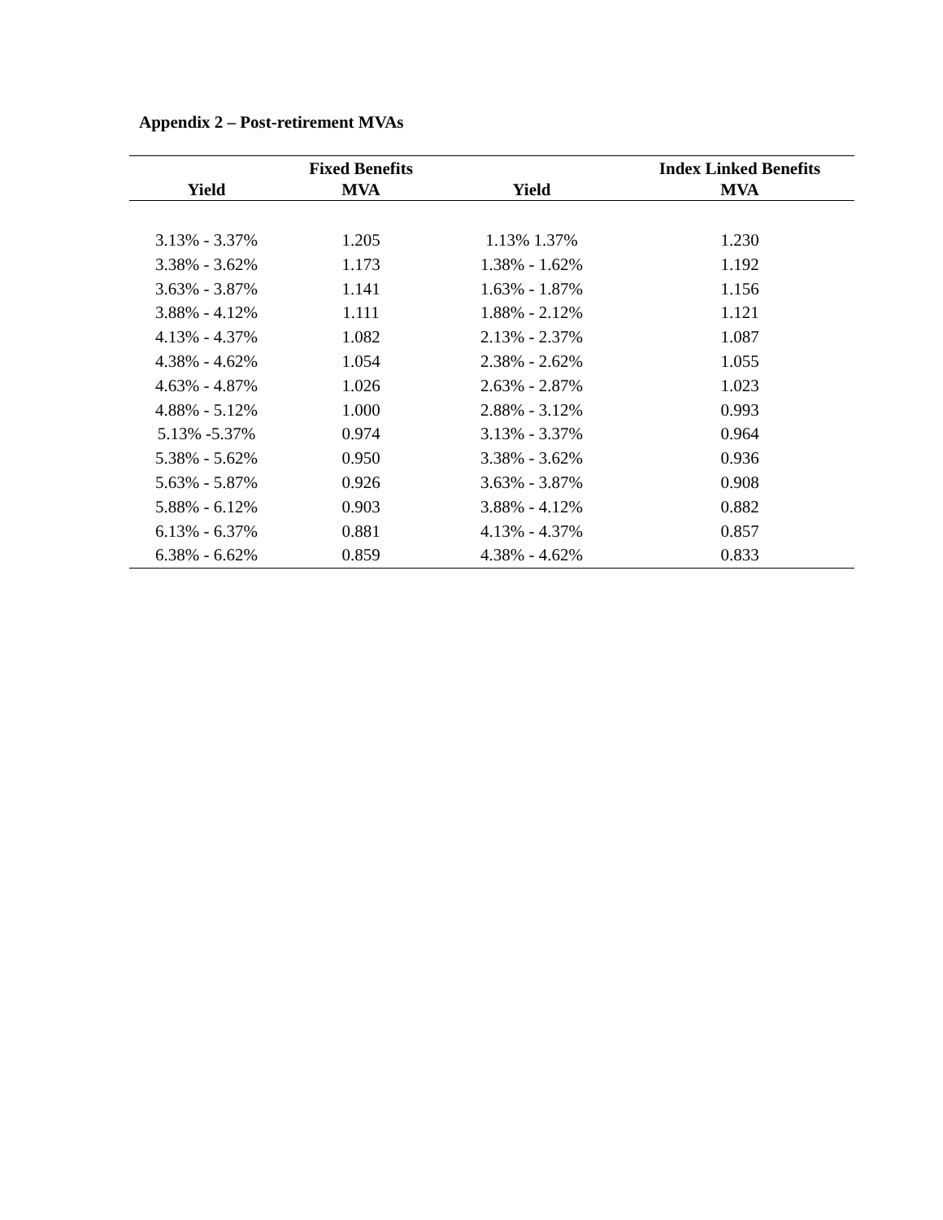Appendix 2 – Post-retirement MVAs
| | Fixed Benefits | | Index Linked Benefits |
| --- | --- | --- | --- |
| Yield | MVA | Yield | MVA |
| 3.13% - 3.37% | 1.205 | 1.13% 1.37% | 1.230 |
| 3.38% - 3.62% | 1.173 | 1.38% - 1.62% | 1.192 |
| 3.63% - 3.87% | 1.141 | 1.63% - 1.87% | 1.156 |
| 3.88% - 4.12% | 1.111 | 1.88% - 2.12% | 1.121 |
| 4.13% - 4.37% | 1.082 | 2.13% - 2.37% | 1.087 |
| 4.38% - 4.62% | 1.054 | 2.38% - 2.62% | 1.055 |
| 4.63% - 4.87% | 1.026 | 2.63% - 2.87% | 1.023 |
| 4.88% - 5.12% | 1.000 | 2.88% - 3.12% | 0.993 |
| 5.13% -5.37% | 0.974 | 3.13% - 3.37% | 0.964 |
| 5.38% - 5.62% | 0.950 | 3.38% - 3.62% | 0.936 |
| 5.63% - 5.87% | 0.926 | 3.63% - 3.87% | 0.908 |
| 5.88% - 6.12% | 0.903 | 3.88% - 4.12% | 0.882 |
| 6.13% - 6.37% | 0.881 | 4.13% - 4.37% | 0.857 |
| 6.38% - 6.62% | 0.859 | 4.38% - 4.62% | 0.833 |